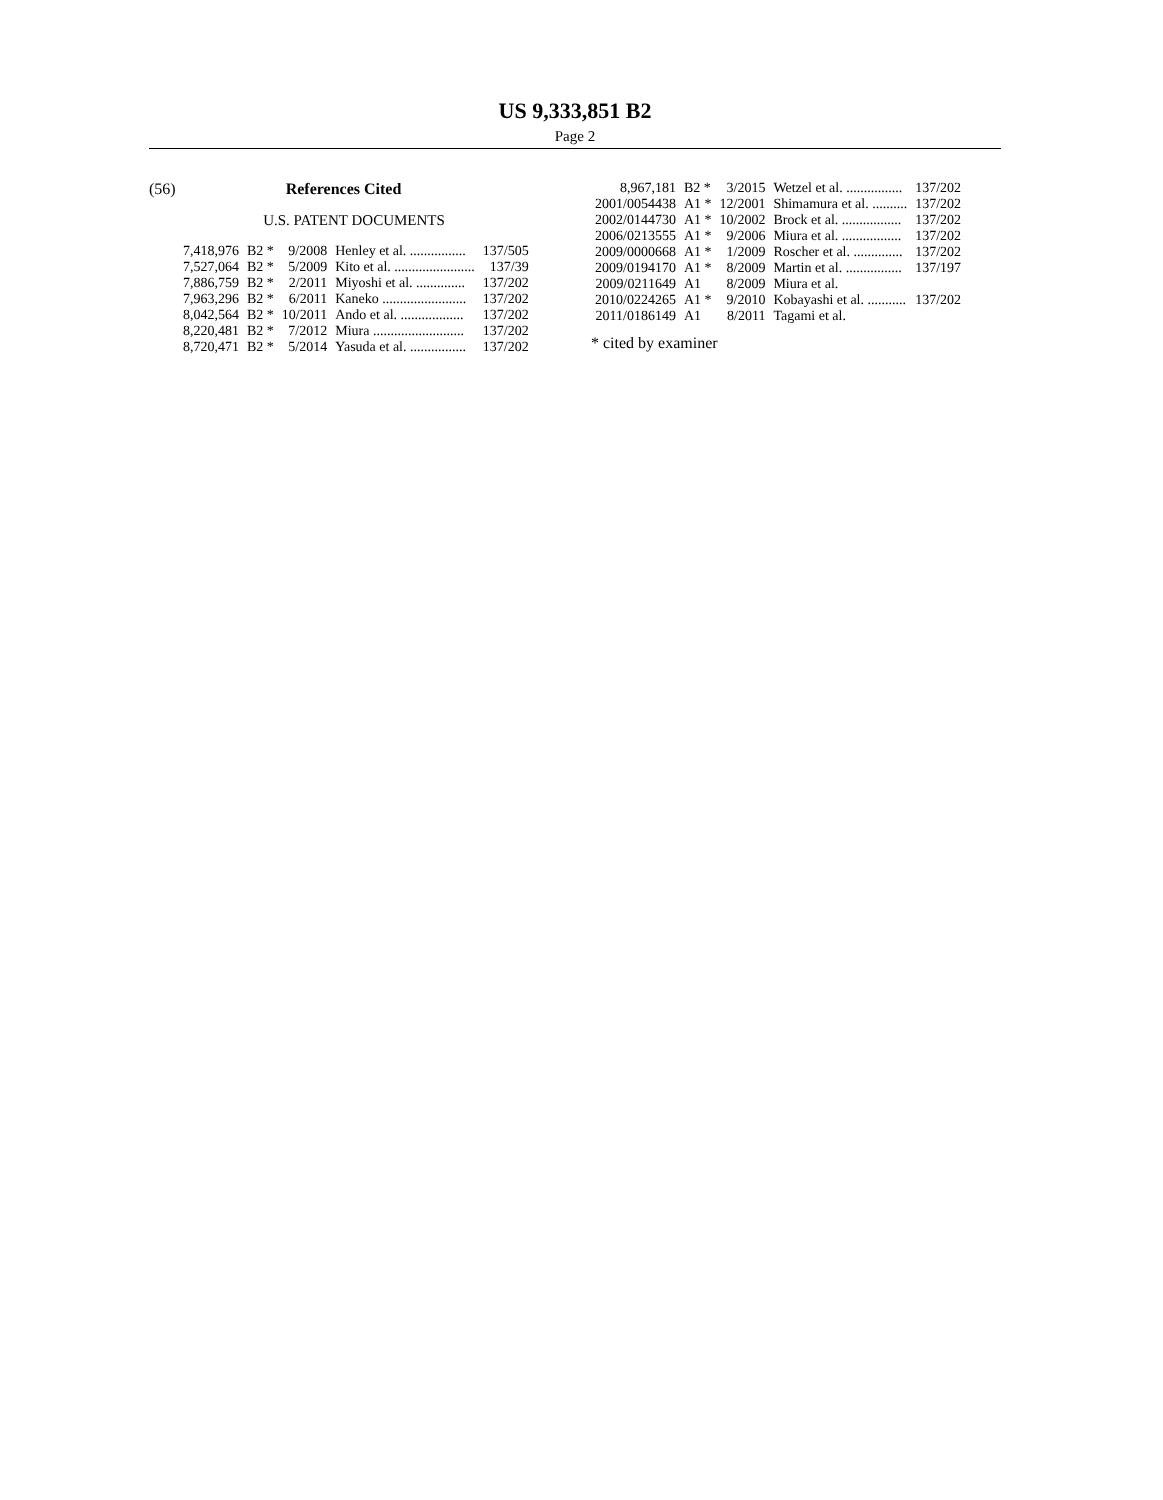US 9,333,851 B2
Page 2
(56) References Cited
U.S. PATENT DOCUMENTS
| 7,418,976 | B2 * | 9/2008 | Henley et al. ................ | 137/505 |
| 7,527,064 | B2 * | 5/2009 | Kito et al. ....................... | 137/39 |
| 7,886,759 | B2 * | 2/2011 | Miyoshi et al. .............. | 137/202 |
| 7,963,296 | B2 * | 6/2011 | Kaneko ........................ | 137/202 |
| 8,042,564 | B2 * | 10/2011 | Ando et al. .................. | 137/202 |
| 8,220,481 | B2 * | 7/2012 | Miura .......................... | 137/202 |
| 8,720,471 | B2 * | 5/2014 | Yasuda et al. ................ | 137/202 |
| 8,967,181 | B2 * | 3/2015 | Wetzel et al. ................ | 137/202 |
| 2001/0054438 | A1 * | 12/2001 | Shimamura et al. .......... | 137/202 |
| 2002/0144730 | A1 * | 10/2002 | Brock et al. ................. | 137/202 |
| 2006/0213555 | A1 * | 9/2006 | Miura et al. ................. | 137/202 |
| 2009/0000668 | A1 * | 1/2009 | Roscher et al. .............. | 137/202 |
| 2009/0194170 | A1 * | 8/2009 | Martin et al. ................ | 137/197 |
| 2009/0211649 | A1 | 8/2009 | Miura et al. | |
| 2010/0224265 | A1 * | 9/2010 | Kobayashi et al. ........... | 137/202 |
| 2011/0186149 | A1 | 8/2011 | Tagami et al. | |
* cited by examiner